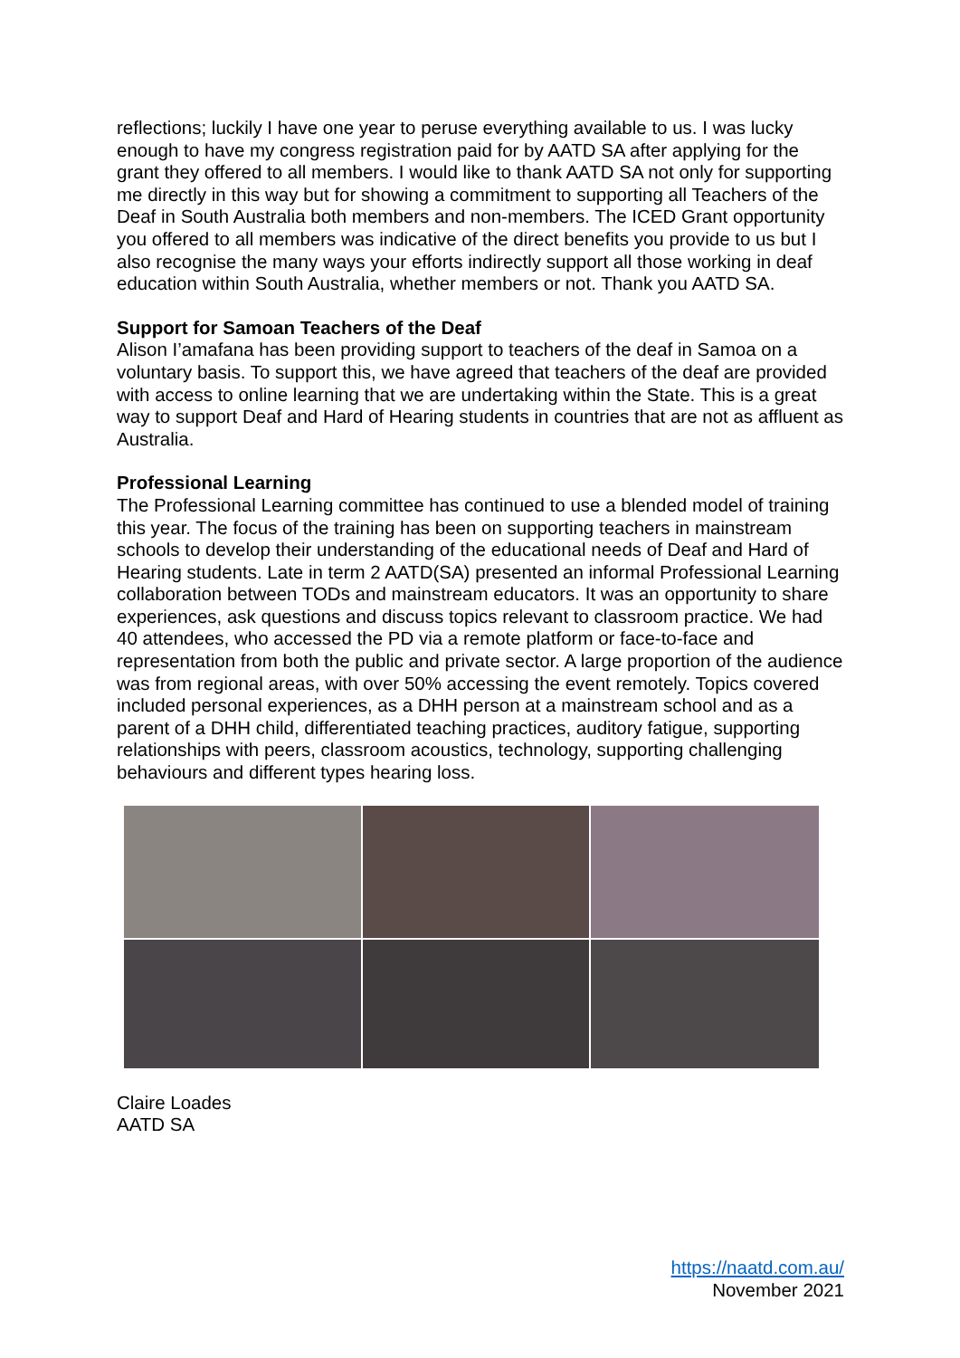reflections; luckily I have one year to peruse everything available to us. I was lucky enough to have my congress registration paid for by AATD SA after applying for the grant they offered to all members. I would like to thank AATD SA not only for supporting me directly in this way but for showing a commitment to supporting all Teachers of the Deaf in South Australia both members and non-members. The ICED Grant opportunity you offered to all members was indicative of the direct benefits you provide to us but I also recognise the many ways your efforts indirectly support all those working in deaf education within South Australia, whether members or not. Thank you AATD SA.
Support for Samoan Teachers of the Deaf
Alison I’amafana has been providing support to teachers of the deaf in Samoa on a voluntary basis. To support this, we have agreed that teachers of the deaf are provided with access to online learning that we are undertaking within the State. This is a great way to support Deaf and Hard of Hearing students in countries that are not as affluent as Australia.
Professional Learning
The Professional Learning committee has continued to use a blended model of training this year. The focus of the training has been on supporting teachers in mainstream schools to develop their understanding of the educational needs of Deaf and Hard of Hearing students. Late in term 2 AATD(SA) presented an informal Professional Learning collaboration between TODs and mainstream educators. It was an opportunity to share experiences, ask questions and discuss topics relevant to classroom practice. We had 40 attendees, who accessed the PD via a remote platform or face-to-face and representation from both the public and private sector. A large proportion of the audience was from regional areas, with over 50% accessing the event remotely. Topics covered included personal experiences, as a DHH person at a mainstream school and as a parent of a DHH child, differentiated teaching practices, auditory fatigue, supporting relationships with peers, classroom acoustics, technology, supporting challenging behaviours and different types hearing loss.
Claire Loades
AATD SA
https://naatd.com.au/
November 2021